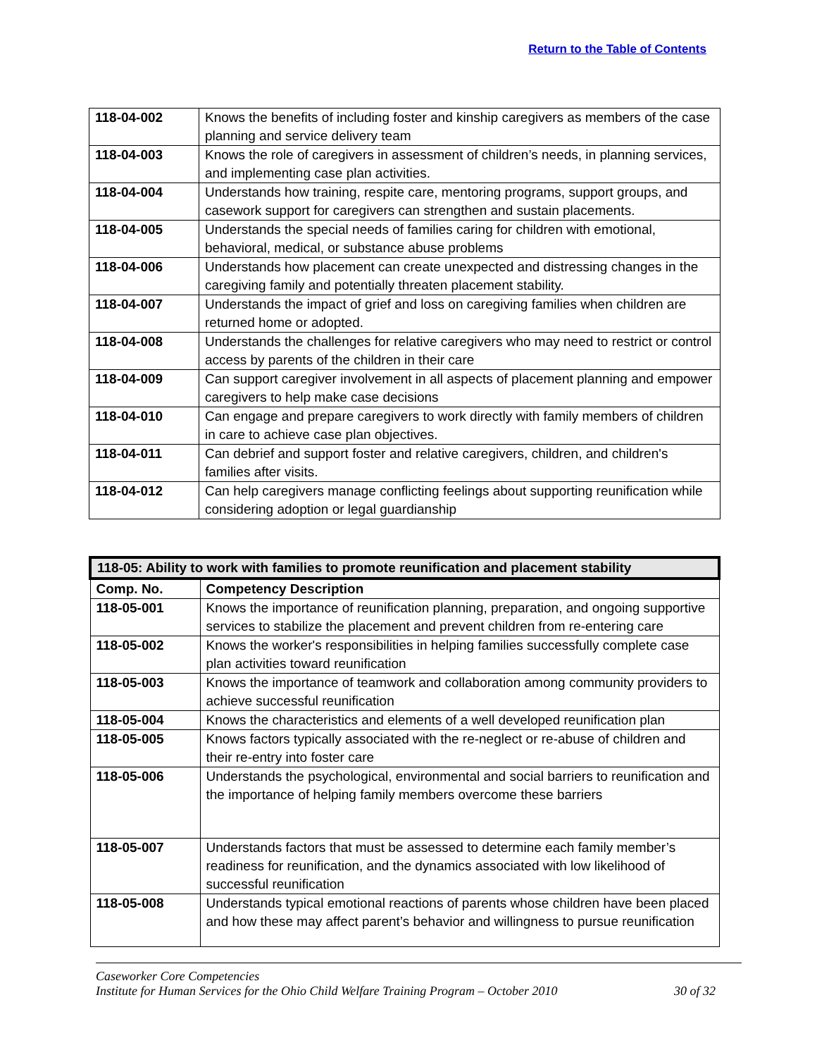Return to the Table of Contents
| 118-04-002 | Knows the benefits of including foster and kinship caregivers as members of the case planning and service delivery team |
| 118-04-003 | Knows the role of caregivers in assessment of children’s needs, in planning services, and implementing case plan activities. |
| 118-04-004 | Understands how training, respite care, mentoring programs, support groups, and casework support for caregivers can strengthen and sustain placements. |
| 118-04-005 | Understands the special needs of families caring for children with emotional, behavioral, medical, or substance abuse problems |
| 118-04-006 | Understands how placement can create unexpected and distressing changes in the caregiving family and potentially threaten placement stability. |
| 118-04-007 | Understands the impact of grief and loss on caregiving families when children are returned home or adopted. |
| 118-04-008 | Understands the challenges for relative caregivers who may need to restrict or control access by parents of the children in their care |
| 118-04-009 | Can support caregiver involvement in all aspects of placement planning and empower caregivers to help make case decisions |
| 118-04-010 | Can engage and prepare caregivers to work directly with family members of children in care to achieve case plan objectives. |
| 118-04-011 | Can debrief and support foster and relative caregivers, children, and children's families after visits. |
| 118-04-012 | Can help caregivers manage conflicting feelings about supporting reunification while considering adoption or legal guardianship |
| 118-05: Ability to work with families to promote reunification and placement stability | |
| Comp. No. | Competency Description |
| 118-05-001 | Knows the importance of reunification planning, preparation, and ongoing supportive services to stabilize the placement and prevent children from re-entering care |
| 118-05-002 | Knows the worker's responsibilities in helping families successfully complete case plan activities toward reunification |
| 118-05-003 | Knows the importance of teamwork and collaboration among community providers to achieve successful reunification |
| 118-05-004 | Knows the characteristics and elements of a well developed reunification plan |
| 118-05-005 | Knows factors typically associated with the re-neglect or re-abuse of children and their re-entry into foster care |
| 118-05-006 | Understands the psychological, environmental and social barriers to reunification and the importance of helping family members overcome these barriers |
| 118-05-007 | Understands factors that must be assessed to determine each family member’s readiness for reunification, and the dynamics associated with low likelihood of successful reunification |
| 118-05-008 | Understands typical emotional reactions of parents whose children have been placed and how these may affect parent’s behavior and willingness to pursue reunification |
Caseworker Core Competencies
Institute for Human Services for the Ohio Child Welfare Training Program – October 2010 30 of 32